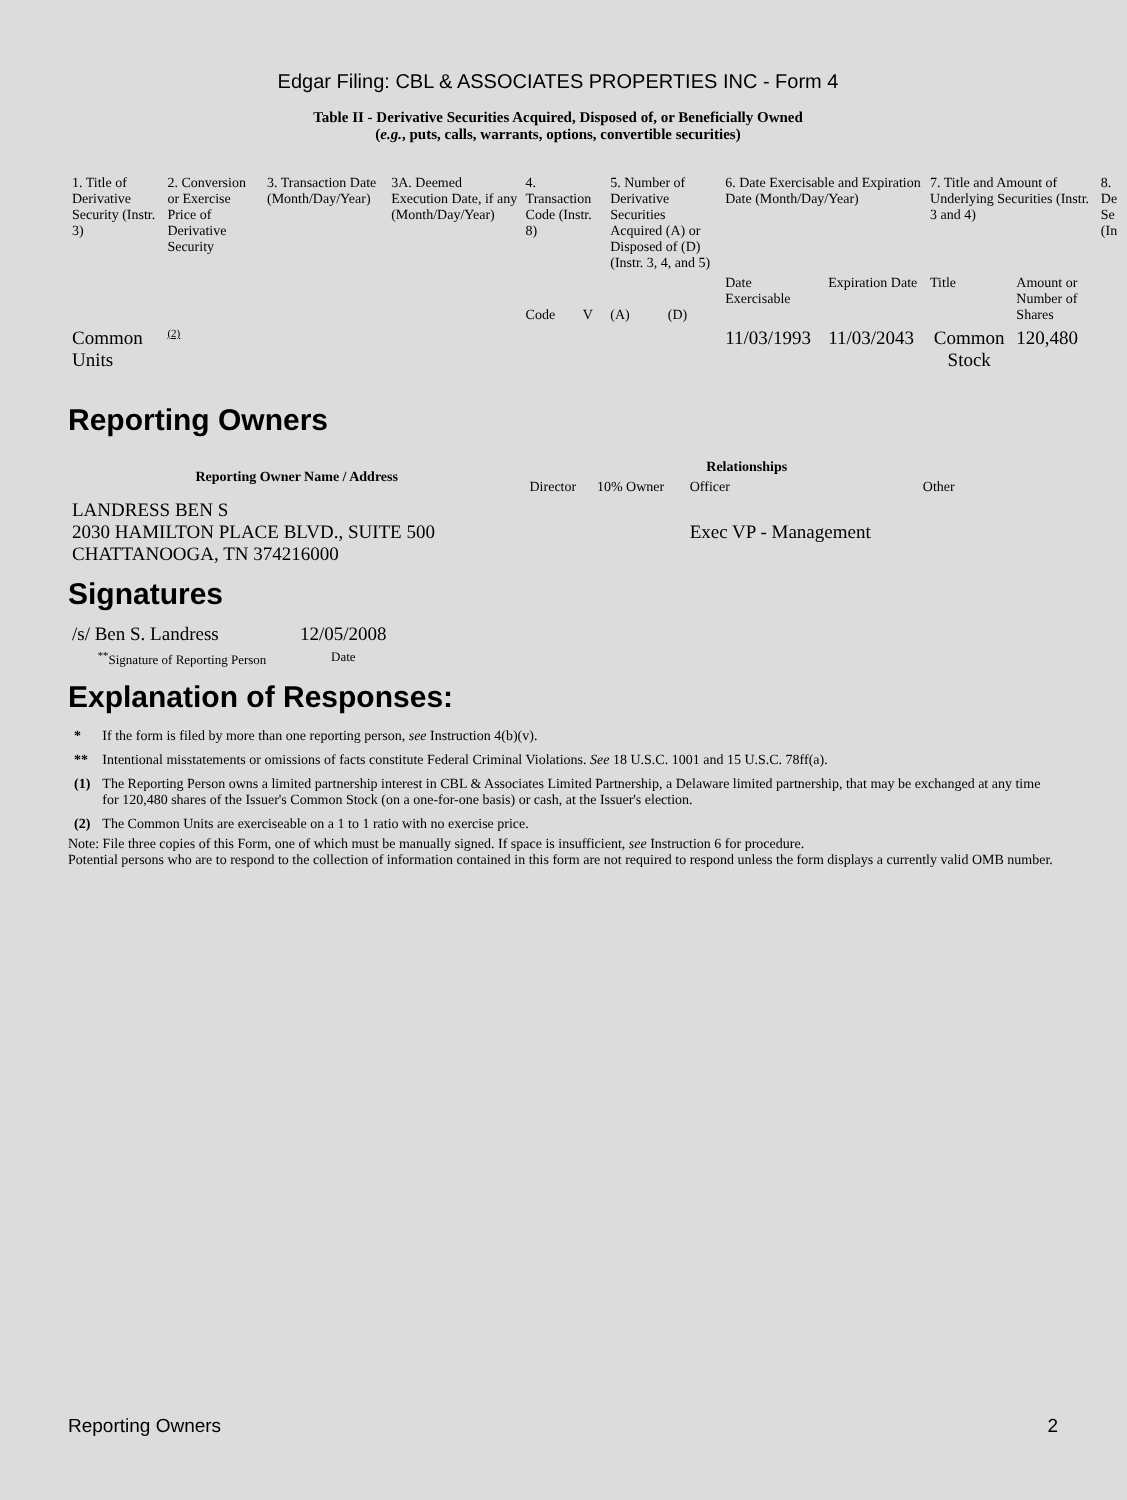Edgar Filing: CBL & ASSOCIATES PROPERTIES INC - Form 4
Table II - Derivative Securities Acquired, Disposed of, or Beneficially Owned
(e.g., puts, calls, warrants, options, convertible securities)
| 1. Title of Derivative Security (Instr. 3) | 2. Conversion or Exercise Price of Derivative Security | 3. Transaction Date (Month/Day/Year) | 3A. Deemed Execution Date, if any (Month/Day/Year) | 4. Transaction Code (Instr. 8) | | 5. Number of Derivative Securities Acquired (A) or Disposed of (D) (Instr. 3, 4, and 5) | | 6. Date Exercisable and Expiration Date (Month/Day/Year) | | 7. Title and Amount of Underlying Securities (Instr. 3 and 4) | | 8. De Se (In |
| | | | | Code | V | (A) | (D) | Date Exercisable | Expiration Date | Title | Amount or Number of Shares | |
| Common Units | (2) | | | | | | | 11/03/1993 | 11/03/2043 | Common Stock | 120,480 | |
Reporting Owners
| Reporting Owner Name / Address | Relationships | | | |
| --- | --- | --- | --- | --- |
| | Director | 10% Owner | Officer | Other |
| LANDRESS BEN S 2030 HAMILTON PLACE BLVD., SUITE 500 CHATTANOOGA, TN 374216000 | | | Exec VP - Management | |
Signatures
| /s/ Ben S. Landress | 12/05/2008 |
| <sup>**</sup> Signature of Reporting Person | Date |
Explanation of Responses:
| * | If the form is filed by more than one reporting person, see Instruction 4(b)(v). |
| ** | Intentional misstatements or omissions of facts constitute Federal Criminal Violations. See 18 U.S.C. 1001 and 15 U.S.C. 78ff(a). |
| (1) | The Reporting Person owns a limited partnership interest in CBL & Associates Limited Partnership, a Delaware limited partnership, that may be exchanged at any time for 120,480 shares of the Issuer's Common Stock (on a one-for-one basis) or cash, at the Issuer's election. |
| (2) | The Common Units are exerciseable on a 1 to 1 ratio with no exercise price. |
Note: File three copies of this Form, one of which must be manually signed. If space is insufficient, see Instruction 6 for procedure.
Potential persons who are to respond to the collection of information contained in this form are not required to respond unless the form displays a currently valid OMB number.
Reporting Owners 2